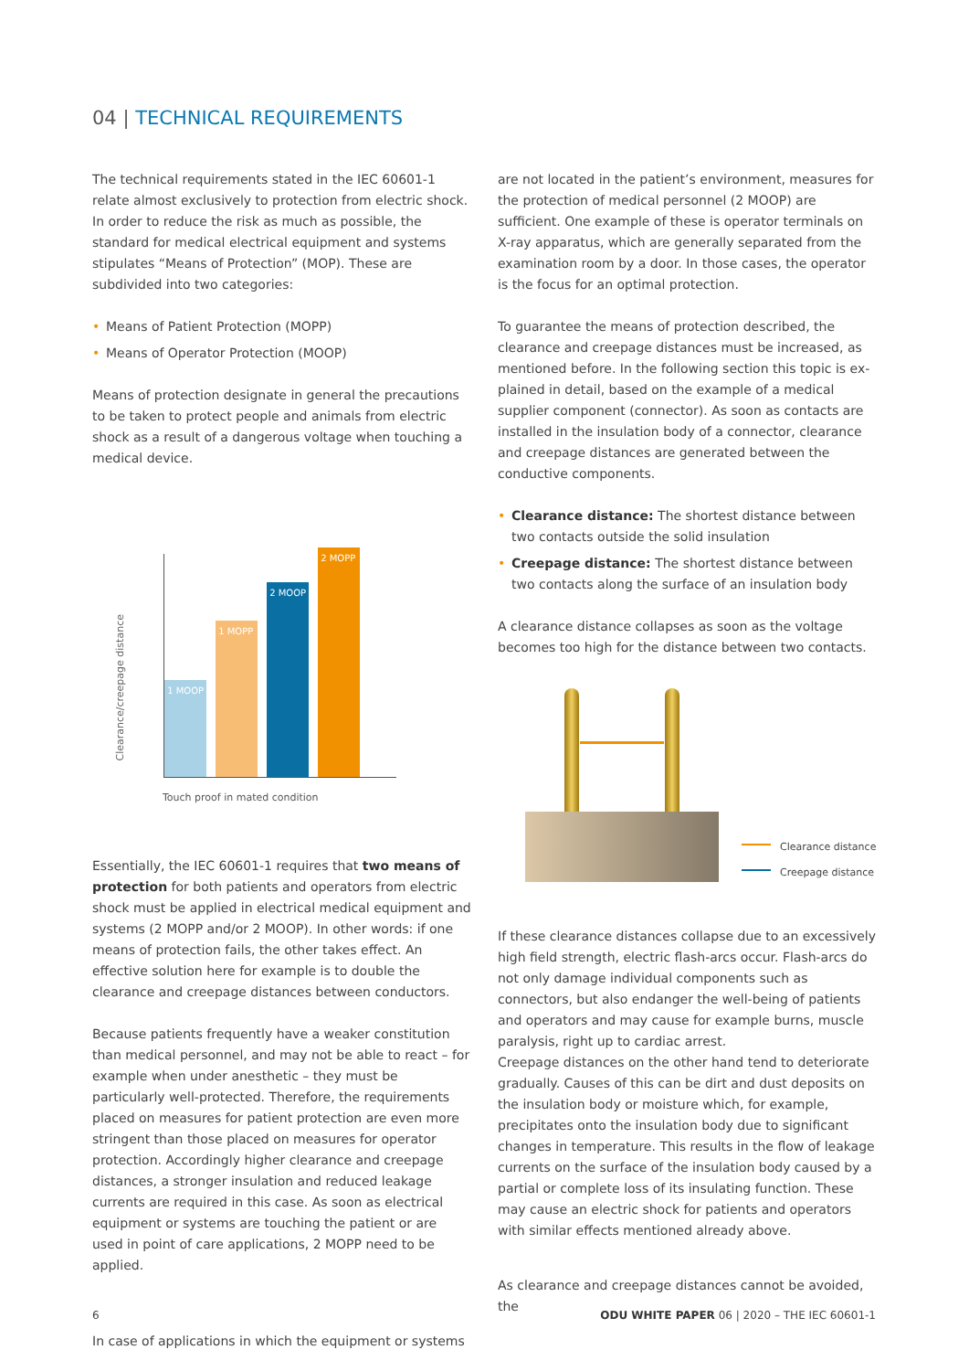04 | TECHNICAL REQUIREMENTS
The technical requirements stated in the IEC 60601-1 relate almost exclusively to protection from electric shock. In order to reduce the risk as much as possible, the standard for medical electrical equipment and systems stipulates “Means of Protection” (MOP). These are subdivided into two categories:
• Means of Patient Protection (MOPP)
• Means of Operator Protection (MOOP)
Means of protection designate in general the precautions to be taken to protect people and animals from electric shock as a result of a dangerous voltage when touching a medical device.
1 MOOP
1 MOPP
2 MOOP
2 MOPP
Clearance/creepage distance
Touch proof in mated condition
Essentially, the IEC 60601-1 requires that two means of protection for both patients and operators from electric shock must be applied in electrical medical equipment and systems (2 MOPP and/or 2 MOOP). In other words: if one means of protection fails, the other takes effect. An effective solution here for example is to double the clearance and creepage distances between conductors.
Because patients frequently have a weaker constitution than medical personnel, and may not be able to react – for example when under anesthetic – they must be particularly well-protected. Therefore, the requirements placed on measures for patient protection are even more stringent than those placed on measures for operator protection. Accordingly higher clearance and creepage distances, a stronger insulation and reduced leakage currents are required in this case. As soon as electrical equipment or systems are touching the patient or are used in point of care applications, 2 MOPP need to be applied.
In case of applications in which the equipment or systems
are not located in the patient’s environment, measures for the protection of medical personnel (2 MOOP) are sufficient. One example of these is operator terminals on X-ray apparatus, which are generally separated from the examination room by a door. In those cases, the operator is the focus for an optimal protection.
To guarantee the means of protection described, the clearance and creepage distances must be increased, as mentioned before. In the following section this topic is ex-plained in detail, based on the example of a medical supplier component (connector). As soon as contacts are installed in the insulation body of a connector, clearance and creepage distances are generated between the conductive components.
• Clearance distance: The shortest distance between two contacts outside the solid insulation
• Creepage distance: The shortest distance between two contacts along the surface of an insulation body
A clearance distance collapses as soon as the voltage becomes too high for the distance between two contacts.
Clearance distance
Creepage distance
If these clearance distances collapse due to an excessively high field strength, electric flash-arcs occur. Flash-arcs do not only damage individual components such as connectors, but also endanger the well-being of patients and operators and may cause for example burns, muscle paralysis, right up to cardiac arrest.
Creepage distances on the other hand tend to deteriorate gradually. Causes of this can be dirt and dust deposits on the insulation body or moisture which, for example, precipitates onto the insulation body due to significant changes in temperature. This results in the flow of leakage currents on the surface of the insulation body caused by a partial or complete loss of its insulating function. These may cause an electric shock for patients and operators with similar effects mentioned already above.
As clearance and creepage distances cannot be avoided, the
6
ODU WHITE PAPER 06 | 2020 – THE IEC 60601-1